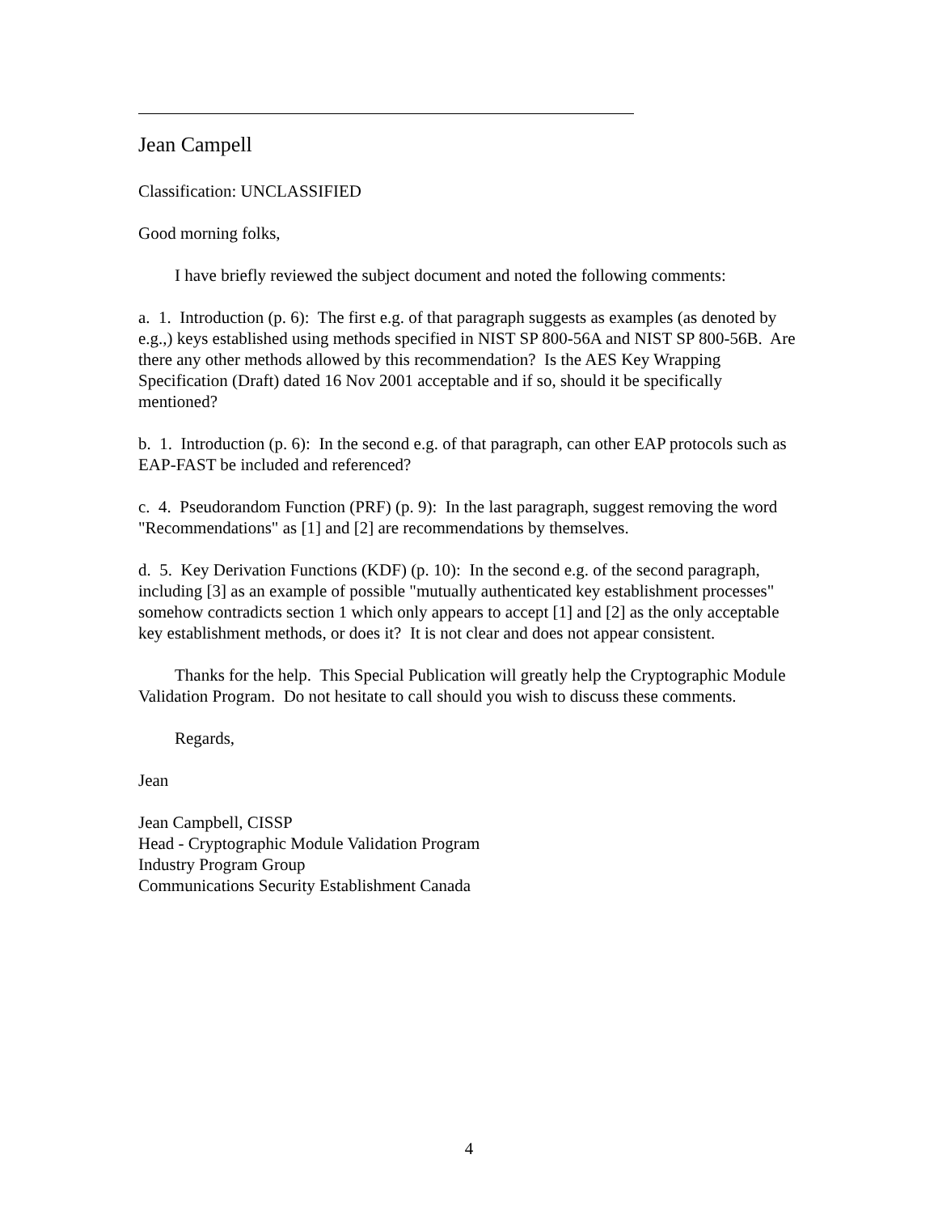Jean Campell
Classification: UNCLASSIFIED
Good morning folks,
I have briefly reviewed the subject document and noted the following comments:
a. 1. Introduction (p. 6): The first e.g. of that paragraph suggests as examples (as denoted by e.g.,) keys established using methods specified in NIST SP 800-56A and NIST SP 800-56B. Are there any other methods allowed by this recommendation? Is the AES Key Wrapping Specification (Draft) dated 16 Nov 2001 acceptable and if so, should it be specifically mentioned?
b. 1. Introduction (p. 6): In the second e.g. of that paragraph, can other EAP protocols such as EAP-FAST be included and referenced?
c. 4. Pseudorandom Function (PRF) (p. 9): In the last paragraph, suggest removing the word "Recommendations" as [1] and [2] are recommendations by themselves.
d. 5. Key Derivation Functions (KDF) (p. 10): In the second e.g. of the second paragraph, including [3] as an example of possible "mutually authenticated key establishment processes" somehow contradicts section 1 which only appears to accept [1] and [2] as the only acceptable key establishment methods, or does it? It is not clear and does not appear consistent.
Thanks for the help. This Special Publication will greatly help the Cryptographic Module Validation Program. Do not hesitate to call should you wish to discuss these comments.
Regards,
Jean
Jean Campbell, CISSP
Head - Cryptographic Module Validation Program
Industry Program Group
Communications Security Establishment Canada
4